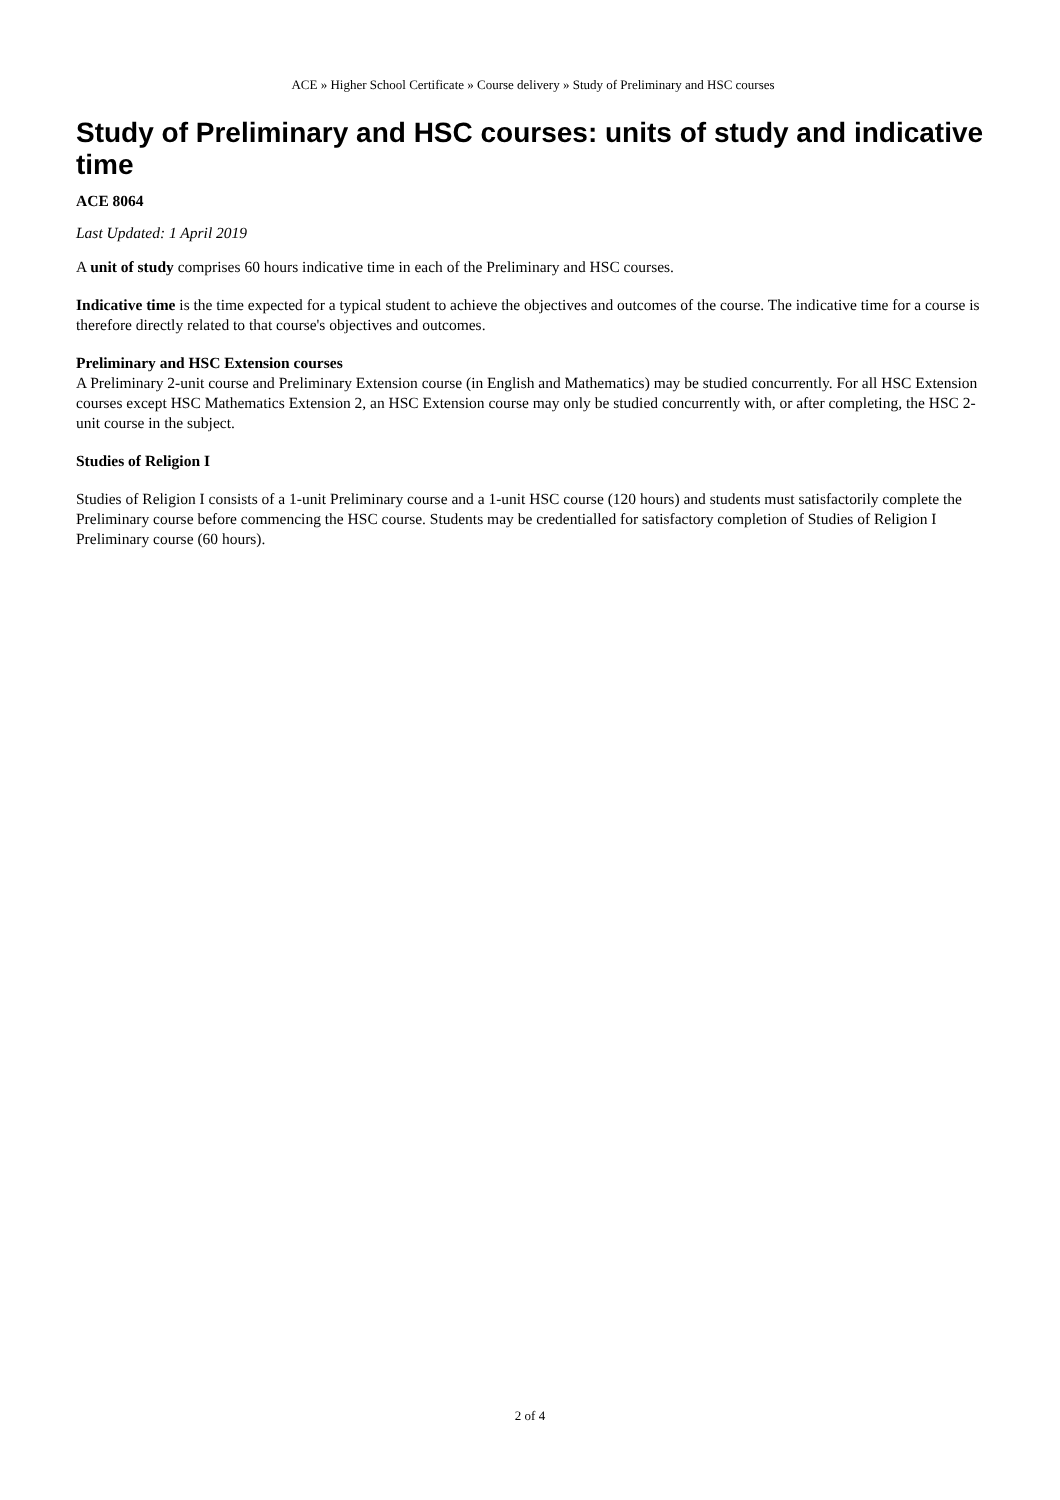ACE » Higher School Certificate » Course delivery » Study of Preliminary and HSC courses
Study of Preliminary and HSC courses: units of study and indicative time
ACE 8064
Last Updated: 1 April 2019
A unit of study comprises 60 hours indicative time in each of the Preliminary and HSC courses.
Indicative time is the time expected for a typical student to achieve the objectives and outcomes of the course. The indicative time for a course is therefore directly related to that course's objectives and outcomes.
Preliminary and HSC Extension courses
A Preliminary 2-unit course and Preliminary Extension course (in English and Mathematics) may be studied concurrently. For all HSC Extension courses except HSC Mathematics Extension 2, an HSC Extension course may only be studied concurrently with, or after completing, the HSC 2-unit course in the subject.
Studies of Religion I
Studies of Religion I consists of a 1-unit Preliminary course and a 1-unit HSC course (120 hours) and students must satisfactorily complete the Preliminary course before commencing the HSC course. Students may be credentialled for satisfactory completion of Studies of Religion I Preliminary course (60 hours).
2 of 4